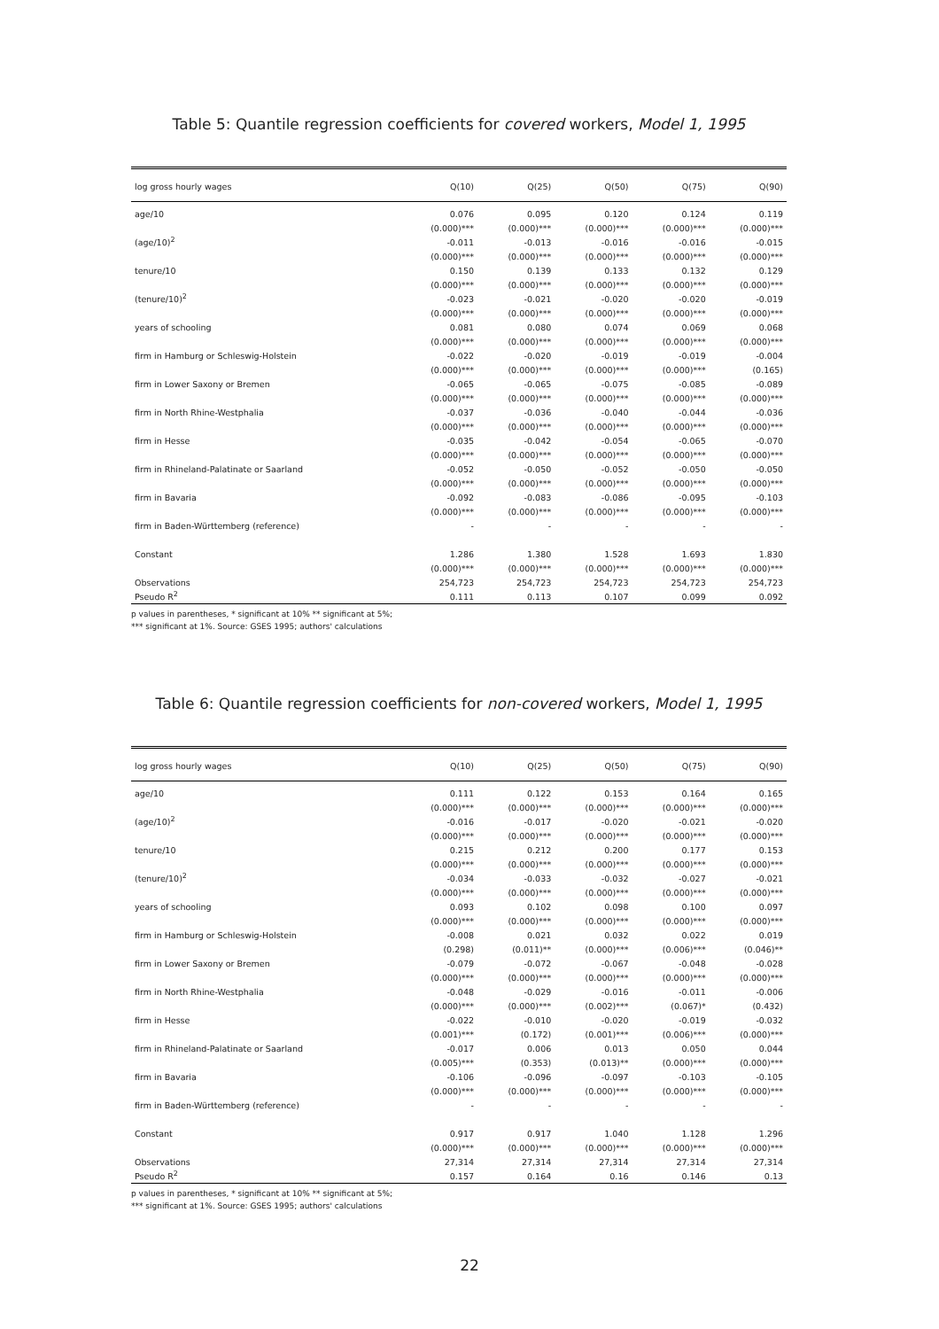Table 5: Quantile regression coefficients for covered workers, Model 1, 1995
| log gross hourly wages | Q(10) | Q(25) | Q(50) | Q(75) | Q(90) |
| --- | --- | --- | --- | --- | --- |
| age/10 | 0.076 | 0.095 | 0.120 | 0.124 | 0.119 |
| | (0.000)*** | (0.000)*** | (0.000)*** | (0.000)*** | (0.000)*** |
| (age/10)<sup>2</sup> | -0.011 | -0.013 | -0.016 | -0.016 | -0.015 |
| | (0.000)*** | (0.000)*** | (0.000)*** | (0.000)*** | (0.000)*** |
| tenure/10 | 0.150 | 0.139 | 0.133 | 0.132 | 0.129 |
| | (0.000)*** | (0.000)*** | (0.000)*** | (0.000)*** | (0.000)*** |
| (tenure/10)<sup>2</sup> | -0.023 | -0.021 | -0.020 | -0.020 | -0.019 |
| | (0.000)*** | (0.000)*** | (0.000)*** | (0.000)*** | (0.000)*** |
| years of schooling | 0.081 | 0.080 | 0.074 | 0.069 | 0.068 |
| | (0.000)*** | (0.000)*** | (0.000)*** | (0.000)*** | (0.000)*** |
| firm in Hamburg or Schleswig-Holstein | -0.022 | -0.020 | -0.019 | -0.019 | -0.004 |
| | (0.000)*** | (0.000)*** | (0.000)*** | (0.000)*** | (0.165) |
| firm in Lower Saxony or Bremen | -0.065 | -0.065 | -0.075 | -0.085 | -0.089 |
| | (0.000)*** | (0.000)*** | (0.000)*** | (0.000)*** | (0.000)*** |
| firm in North Rhine-Westphalia | -0.037 | -0.036 | -0.040 | -0.044 | -0.036 |
| | (0.000)*** | (0.000)*** | (0.000)*** | (0.000)*** | (0.000)*** |
| firm in Hesse | -0.035 | -0.042 | -0.054 | -0.065 | -0.070 |
| | (0.000)*** | (0.000)*** | (0.000)*** | (0.000)*** | (0.000)*** |
| firm in Rhineland-Palatinate or Saarland | -0.052 | -0.050 | -0.052 | -0.050 | -0.050 |
| | (0.000)*** | (0.000)*** | (0.000)*** | (0.000)*** | (0.000)*** |
| firm in Bavaria | -0.092 | -0.083 | -0.086 | -0.095 | -0.103 |
| | (0.000)*** | (0.000)*** | (0.000)*** | (0.000)*** | (0.000)*** |
| firm in Baden-Württemberg (reference) | - | - | - | - | - |
| Constant | 1.286 | 1.380 | 1.528 | 1.693 | 1.830 |
| | (0.000)*** | (0.000)*** | (0.000)*** | (0.000)*** | (0.000)*** |
| Observations | 254,723 | 254,723 | 254,723 | 254,723 | 254,723 |
| Pseudo R<sup>2</sup> | 0.111 | 0.113 | 0.107 | 0.099 | 0.092 |
p values in parentheses, * significant at 10% ** significant at 5%;
*** significant at 1%. Source: GSES 1995; authors' calculations
Table 6: Quantile regression coefficients for non-covered workers, Model 1, 1995
| log gross hourly wages | Q(10) | Q(25) | Q(50) | Q(75) | Q(90) |
| --- | --- | --- | --- | --- | --- |
| age/10 | 0.111 | 0.122 | 0.153 | 0.164 | 0.165 |
| | (0.000)*** | (0.000)*** | (0.000)*** | (0.000)*** | (0.000)*** |
| (age/10)<sup>2</sup> | -0.016 | -0.017 | -0.020 | -0.021 | -0.020 |
| | (0.000)*** | (0.000)*** | (0.000)*** | (0.000)*** | (0.000)*** |
| tenure/10 | 0.215 | 0.212 | 0.200 | 0.177 | 0.153 |
| | (0.000)*** | (0.000)*** | (0.000)*** | (0.000)*** | (0.000)*** |
| (tenure/10)<sup>2</sup> | -0.034 | -0.033 | -0.032 | -0.027 | -0.021 |
| | (0.000)*** | (0.000)*** | (0.000)*** | (0.000)*** | (0.000)*** |
| years of schooling | 0.093 | 0.102 | 0.098 | 0.100 | 0.097 |
| | (0.000)*** | (0.000)*** | (0.000)*** | (0.000)*** | (0.000)*** |
| firm in Hamburg or Schleswig-Holstein | -0.008 | 0.021 | 0.032 | 0.022 | 0.019 |
| | (0.298) | (0.011)** | (0.000)*** | (0.006)*** | (0.046)** |
| firm in Lower Saxony or Bremen | -0.079 | -0.072 | -0.067 | -0.048 | -0.028 |
| | (0.000)*** | (0.000)*** | (0.000)*** | (0.000)*** | (0.000)*** |
| firm in North Rhine-Westphalia | -0.048 | -0.029 | -0.016 | -0.011 | -0.006 |
| | (0.000)*** | (0.000)*** | (0.002)*** | (0.067)* | (0.432) |
| firm in Hesse | -0.022 | -0.010 | -0.020 | -0.019 | -0.032 |
| | (0.001)*** | (0.172) | (0.001)*** | (0.006)*** | (0.000)*** |
| firm in Rhineland-Palatinate or Saarland | -0.017 | 0.006 | 0.013 | 0.050 | 0.044 |
| | (0.005)*** | (0.353) | (0.013)** | (0.000)*** | (0.000)*** |
| firm in Bavaria | -0.106 | -0.096 | -0.097 | -0.103 | -0.105 |
| | (0.000)*** | (0.000)*** | (0.000)*** | (0.000)*** | (0.000)*** |
| firm in Baden-Württemberg (reference) | - | - | - | - | - |
| Constant | 0.917 | 0.917 | 1.040 | 1.128 | 1.296 |
| | (0.000)*** | (0.000)*** | (0.000)*** | (0.000)*** | (0.000)*** |
| Observations | 27,314 | 27,314 | 27,314 | 27,314 | 27,314 |
| Pseudo R<sup>2</sup> | 0.157 | 0.164 | 0.16 | 0.146 | 0.13 |
p values in parentheses, * significant at 10% ** significant at 5%;
*** significant at 1%. Source: GSES 1995; authors' calculations
22